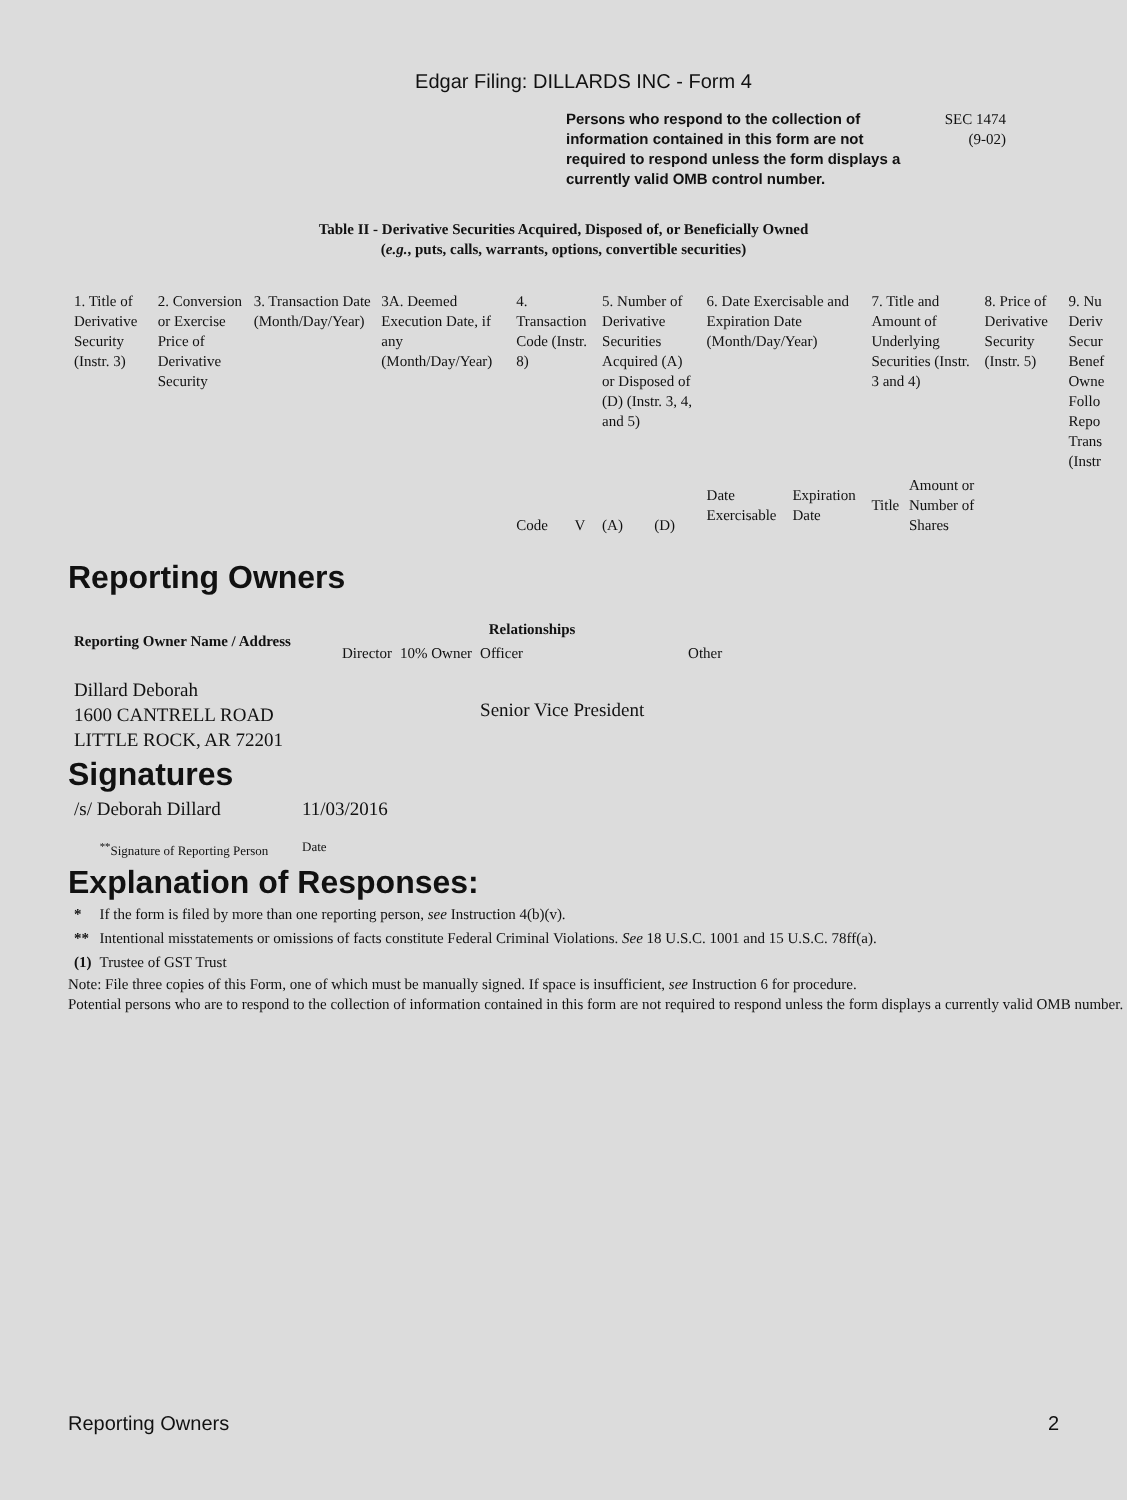Edgar Filing: DILLARDS INC - Form 4
Persons who respond to the collection of information contained in this form are not required to respond unless the form displays a currently valid OMB control number.
SEC 1474
(9-02)
Table II - Derivative Securities Acquired, Disposed of, or Beneficially Owned
(e.g., puts, calls, warrants, options, convertible securities)
| 1. Title of Derivative Security (Instr. 3) | 2. Conversion or Exercise Price of Derivative Security | 3. Transaction Date (Month/Day/Year) | 3A. Deemed Execution Date, if any (Month/Day/Year) | 4. Transaction Code (Instr. 8) | | 5. Number of Derivative Securities Acquired (A) or Disposed of (D) (Instr. 3, 4, and 5) | | 6. Date Exercisable and Expiration Date (Month/Day/Year) | | 7. Title and Amount of Underlying Securities (Instr. 3 and 4) | | 8. Price of Derivative Security (Instr. 5) | 9. Nu Deriv Secur Benef Owne Follo Repo Trans (Instr |
| | | | | Code | V | (A) | (D) | Date Exercisable | Expiration Date | Title | Amount or Number of Shares | | |
Reporting Owners
| Reporting Owner Name / Address | Relationships | | | |
| --- | --- | --- | --- | --- |
| | Director | 10% Owner | Officer | Other |
| Dillard Deborah 1600 CANTRELL ROAD LITTLE ROCK, AR 72201 | | | Senior Vice President | |
Signatures
| /s/ Deborah Dillard | 11/03/2016 |
| <sup>**</sup> Signature of Reporting Person | Date |
Explanation of Responses:
| * | If the form is filed by more than one reporting person, see Instruction 4(b)(v). |
| ** | Intentional misstatements or omissions of facts constitute Federal Criminal Violations. See 18 U.S.C. 1001 and 15 U.S.C. 78ff(a). |
| (1) | Trustee of GST Trust |
Note: File three copies of this Form, one of which must be manually signed. If space is insufficient, see Instruction 6 for procedure.
Potential persons who are to respond to the collection of information contained in this form are not required to respond unless the form displays a currently valid OMB number.
Reporting Owners 2